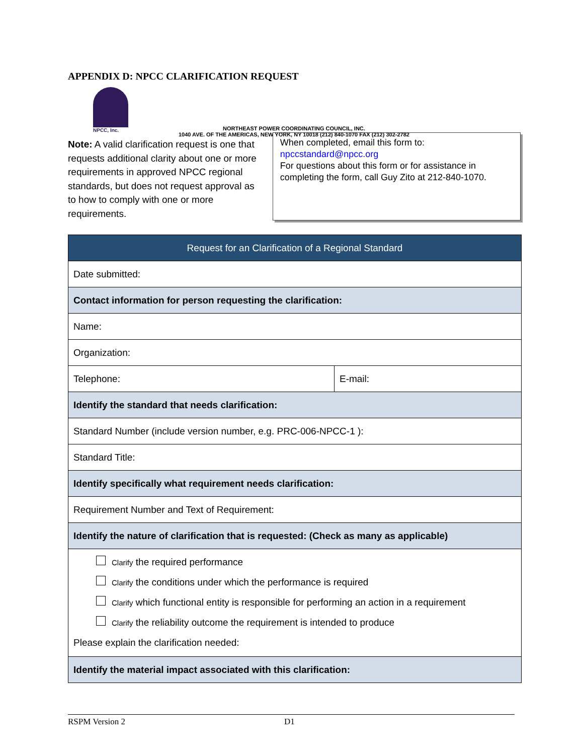APPENDIX D: NPCC CLARIFICATION REQUEST
NPCC, Inc.
NORTHEAST POWER COORDINATING COUNCIL, INC.
1040 AVE. OF THE AMERICAS, NEW YORK, NY 10018 (212) 840-1070 FAX (212) 302-2782
Note: A valid clarification request is one that requests additional clarity about one or more requirements in approved NPCC regional standards, but does not request approval as to how to comply with one or more requirements.
When completed, email this form to:
npccstandard@npcc.org
For questions about this form or for assistance in completing the form, call Guy Zito at 212-840-1070.
| Request for an Clarification of a Regional Standard | |
| --- | --- |
| Date submitted: | |
| Contact information for person requesting the clarification: | |
| Name: | |
| Organization: | |
| Telephone: | E-mail: |
| Identify the standard that needs clarification: | |
| Standard Number (include version number, e.g. PRC-006-NPCC-1 ): | |
| Standard Title: | |
| Identify specifically what requirement needs clarification: | |
| Requirement Number and Text of Requirement: | |
| Identify the nature of clarification that is requested: (Check as many as applicable) | |
| Clarify the required performance Clarify the conditions under which the performance is required Clarify which functional entity is responsible for performing an action in a requirement Clarify the reliability outcome the requirement is intended to produce Please explain the clarification needed: | |
| Identify the material impact associated with this clarification: | |
RSPM Version 2 D1